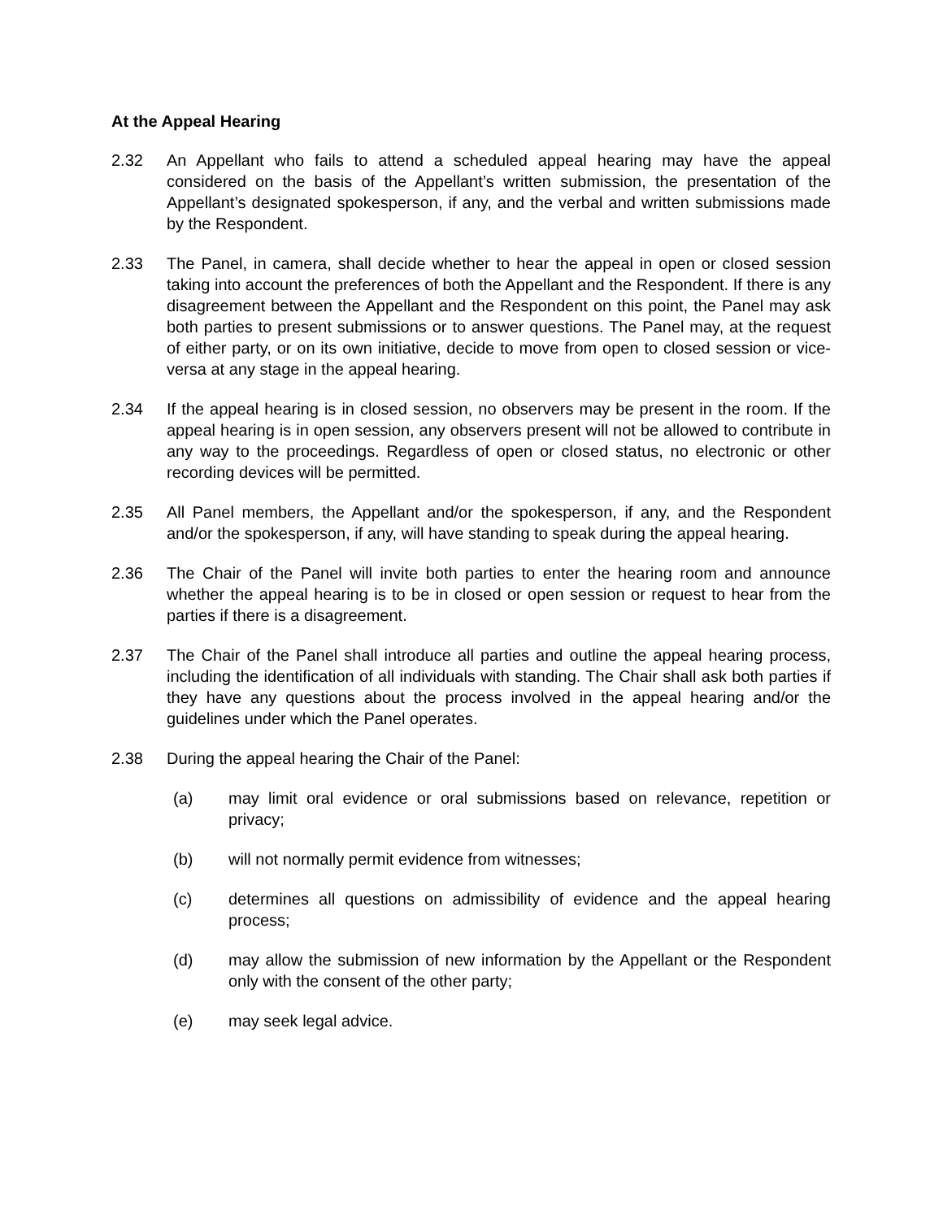At the Appeal Hearing
2.32 An Appellant who fails to attend a scheduled appeal hearing may have the appeal considered on the basis of the Appellant’s written submission, the presentation of the Appellant’s designated spokesperson, if any, and the verbal and written submissions made by the Respondent.
2.33 The Panel, in camera, shall decide whether to hear the appeal in open or closed session taking into account the preferences of both the Appellant and the Respondent. If there is any disagreement between the Appellant and the Respondent on this point, the Panel may ask both parties to present submissions or to answer questions. The Panel may, at the request of either party, or on its own initiative, decide to move from open to closed session or vice-versa at any stage in the appeal hearing.
2.34 If the appeal hearing is in closed session, no observers may be present in the room. If the appeal hearing is in open session, any observers present will not be allowed to contribute in any way to the proceedings. Regardless of open or closed status, no electronic or other recording devices will be permitted.
2.35 All Panel members, the Appellant and/or the spokesperson, if any, and the Respondent and/or the spokesperson, if any, will have standing to speak during the appeal hearing.
2.36 The Chair of the Panel will invite both parties to enter the hearing room and announce whether the appeal hearing is to be in closed or open session or request to hear from the parties if there is a disagreement.
2.37 The Chair of the Panel shall introduce all parties and outline the appeal hearing process, including the identification of all individuals with standing. The Chair shall ask both parties if they have any questions about the process involved in the appeal hearing and/or the guidelines under which the Panel operates.
2.38 During the appeal hearing the Chair of the Panel:
(a) may limit oral evidence or oral submissions based on relevance, repetition or privacy;
(b) will not normally permit evidence from witnesses;
(c) determines all questions on admissibility of evidence and the appeal hearing process;
(d) may allow the submission of new information by the Appellant or the Respondent only with the consent of the other party;
(e) may seek legal advice.